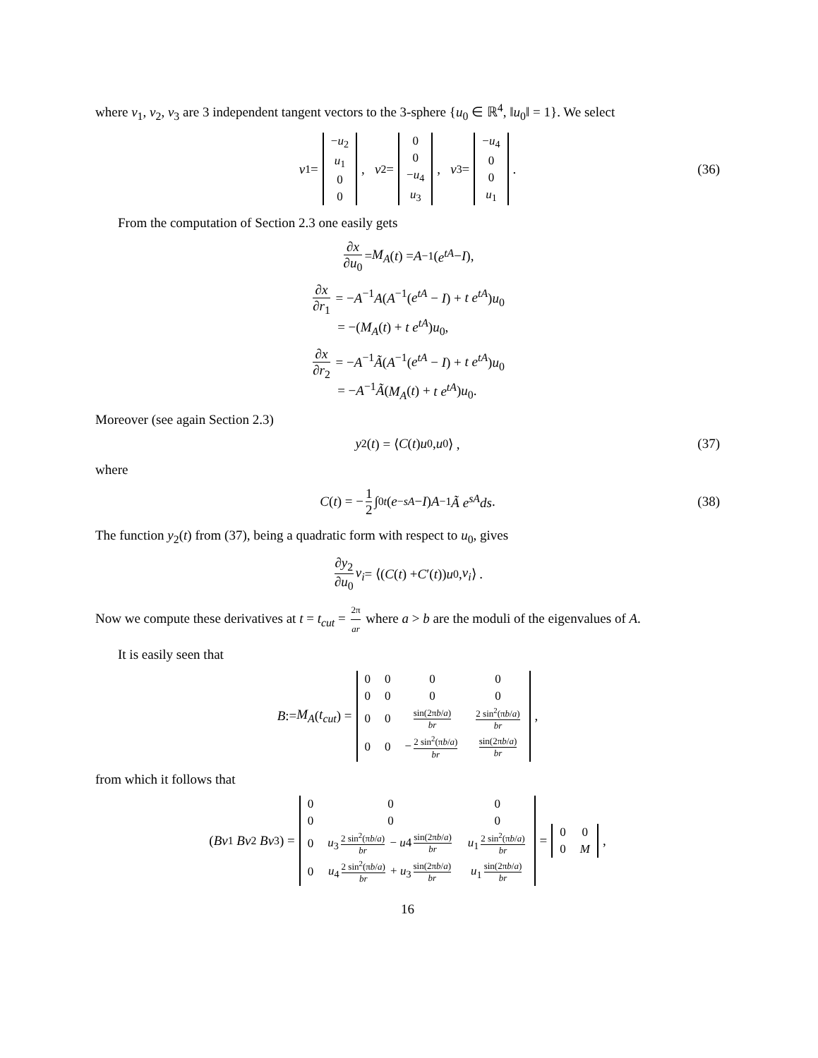where v<sub>1</sub>, v<sub>2</sub>, v<sub>3</sub> are 3 independent tangent vectors to the 3-sphere {u<sub>0</sub> ∈ ℝ<sup>4</sup>, ‖u<sub>0</sub>‖ = 1}. We select
v<sub>1</sub> =
| − u<sub>2</sub> |
| u<sub>1</sub> |
| 0 |
| 0 |
, v<sub>2</sub> =
| 0 |
| 0 |
| − u<sub>4</sub> |
| u<sub>3</sub> |
, v<sub>3</sub> =
| − u<sub>4</sub> |
| 0 |
| 0 |
| u<sub>1</sub> |
. (36)
From the computation of Section 2.3 one easily gets
∂x ∂u<sub>0</sub> = M<sub>A</sub> (t) = A<sup>−1</sup>(e<sup>tA</sup> − I),
∂x ∂r<sub>1</sub> = −A<sup>−1</sup>A(A<sup>−1</sup>(e<sup>tA</sup> − I) + t e<sup>tA</sup>)u<sub>0</sub>
= −(M<sub>A</sub>(t) + t e<sup>tA</sup>)u<sub>0</sub>,
∂x ∂r<sub>2</sub> = −A<sup>−1</sup>Ã(A<sup>−1</sup>(e<sup>tA</sup> − I) + t e<sup>tA</sup>)u<sub>0</sub>
= −A<sup>−1</sup>Ã(M<sub>A</sub>(t) + t e<sup>tA</sup>)u<sub>0</sub>.
Moreover (see again Section 2.3)
y<sub>2</sub>(t) = ⟨ C (t) u<sub>0</sub>, u<sub>0</sub>⟩ , (37)
where
C (t) = − 1 2 ∫<sub>0</sub><sup>t</sup> (e<sup>−sA</sup> − I) A<sup>−1</sup> Ã e<sup>sA</sup>ds. (38)
The function y<sub>2</sub>(t) from (37), being a quadratic form with respect to u<sub>0</sub>, gives
∂y<sub>2</sub> ∂u<sub>0</sub> v<sub>i</sub> = ⟨(C (t) + C ′(t)) u<sub>0</sub>, v<sub>i</sub> ⟩ .
Now we compute these derivatives at t = t<sub>cut</sub> = 2π ar where a > b are the moduli of the eigenvalues of A.
It is easily seen that
B := M<sub>A</sub> (t<sub>cut</sub>) =
| 0 | 0 | 0 | 0 |
| 0 | 0 | 0 | 0 |
| 0 | 0 | sin(2π b / a ) br | 2 sin<sup>2</sup>(π b / a ) br |
| 0 | 0 | − 2 sin<sup>2</sup>(π b / a ) br | sin(2π b / a ) br |
,
from which it follows that
(Bv<sub>1</sub> Bv<sub>2</sub> Bv<sub>3</sub>) =
| 0 | 0 | 0 |
| 0 | 0 | 0 |
| 0 | u<sub>3</sub> 2 sin<sup>2</sup>(π b / a ) br − u 4 sin(2π b / a ) br | u<sub>1</sub> 2 sin<sup>2</sup>(π b / a ) br |
| 0 | u<sub>4</sub> 2 sin<sup>2</sup>(π b / a ) br + u<sub>3</sub> sin(2π b / a ) br | u<sub>1</sub> sin(2π b / a ) br |
=
| 0 | 0 |
| 0 | M |
,
16